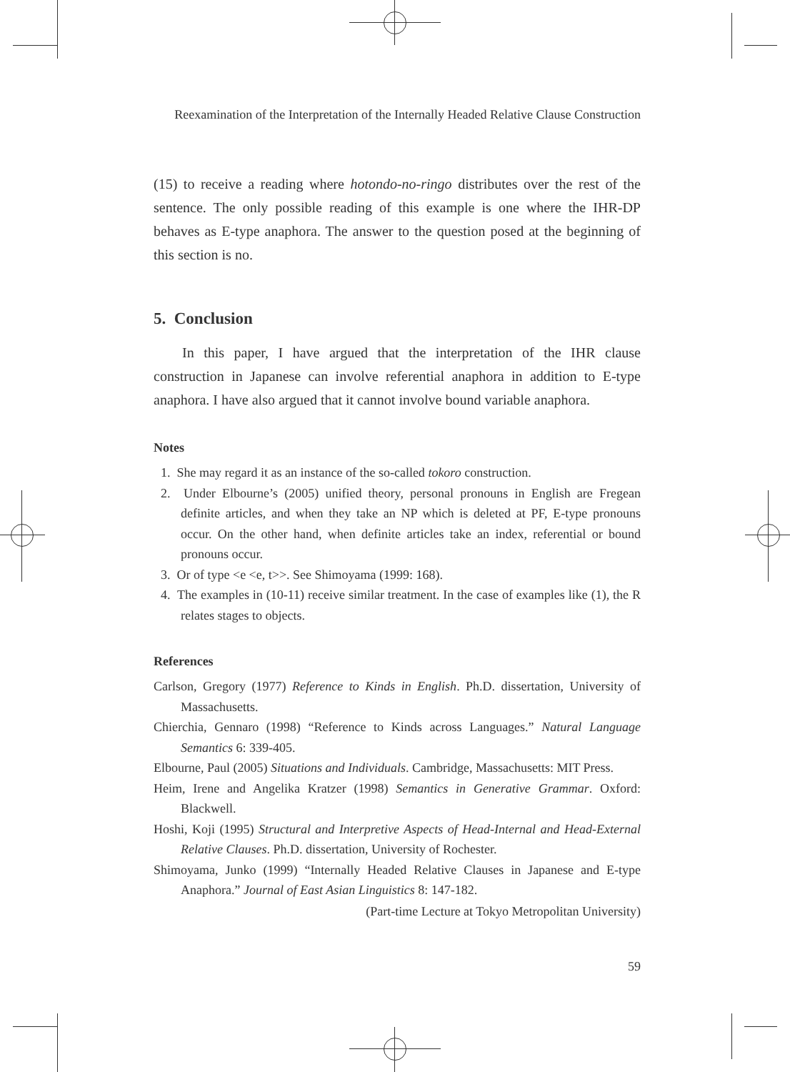Reexamination of the Interpretation of the Internally Headed Relative Clause Construction
(15) to receive a reading where hotondo-no-ringo distributes over the rest of the sentence. The only possible reading of this example is one where the IHR-DP behaves as E-type anaphora. The answer to the question posed at the beginning of this section is no.
5. Conclusion
In this paper, I have argued that the interpretation of the IHR clause construction in Japanese can involve referential anaphora in addition to E-type anaphora. I have also argued that it cannot involve bound variable anaphora.
Notes
1. She may regard it as an instance of the so-called tokoro construction.
2. Under Elbourne’s (2005) unified theory, personal pronouns in English are Fregean definite articles, and when they take an NP which is deleted at PF, E-type pronouns occur. On the other hand, when definite articles take an index, referential or bound pronouns occur.
3. Or of type <e <e, t>>. See Shimoyama (1999: 168).
4. The examples in (10-11) receive similar treatment. In the case of examples like (1), the R relates stages to objects.
References
Carlson, Gregory (1977) Reference to Kinds in English. Ph.D. dissertation, University of Massachusetts.
Chierchia, Gennaro (1998) “Reference to Kinds across Languages.” Natural Language Semantics 6: 339-405.
Elbourne, Paul (2005) Situations and Individuals. Cambridge, Massachusetts: MIT Press.
Heim, Irene and Angelika Kratzer (1998) Semantics in Generative Grammar. Oxford: Blackwell.
Hoshi, Koji (1995) Structural and Interpretive Aspects of Head-Internal and Head-External Relative Clauses. Ph.D. dissertation, University of Rochester.
Shimoyama, Junko (1999) “Internally Headed Relative Clauses in Japanese and E-type Anaphora.” Journal of East Asian Linguistics 8: 147-182.
(Part-time Lecture at Tokyo Metropolitan University)
59